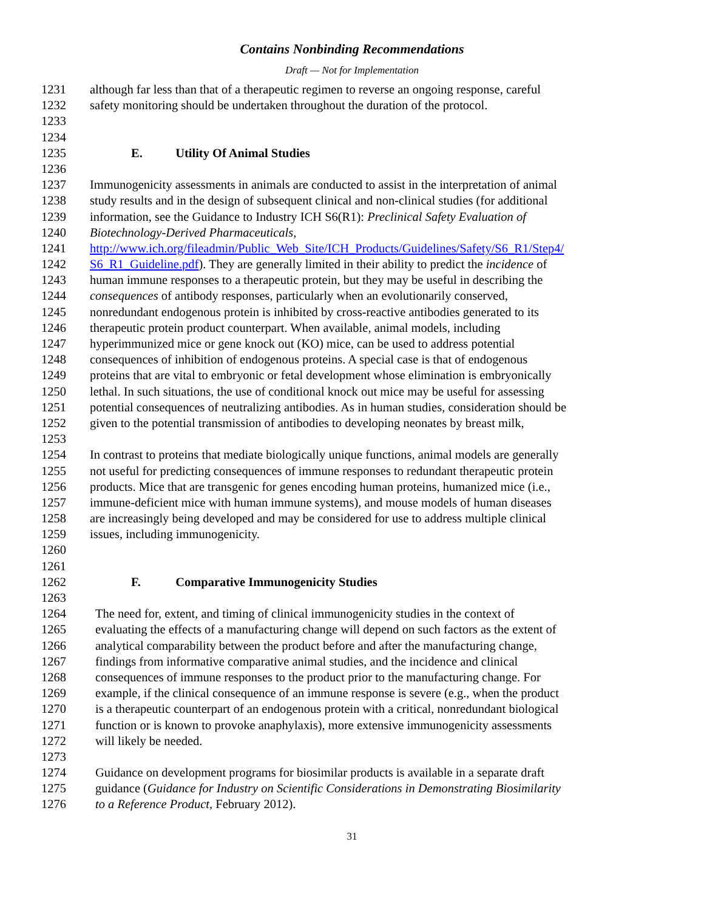Contains Nonbinding Recommendations
Draft — Not for Implementation
1231 although far less than that of a therapeutic regimen to reverse an ongoing response, careful
1232 safety monitoring should be undertaken throughout the duration of the protocol.
1233
1234
1235 E. Utility Of Animal Studies
1236
1237 Immunogenicity assessments in animals are conducted to assist in the interpretation of animal
1238 study results and in the design of subsequent clinical and non-clinical studies (for additional
1239 information, see the Guidance to Industry ICH S6(R1): Preclinical Safety Evaluation of
1240 Biotechnology-Derived Pharmaceuticals,
1241 http://www.ich.org/fileadmin/Public_Web_Site/ICH_Products/Guidelines/Safety/S6_R1/Step4/
1242 S6_R1_Guideline.pdf). They are generally limited in their ability to predict the incidence of
1243 human immune responses to a therapeutic protein, but they may be useful in describing the
1244 consequences of antibody responses, particularly when an evolutionarily conserved,
1245 nonredundant endogenous protein is inhibited by cross-reactive antibodies generated to its
1246 therapeutic protein product counterpart. When available, animal models, including
1247 hyperimmunized mice or gene knock out (KO) mice, can be used to address potential
1248 consequences of inhibition of endogenous proteins. A special case is that of endogenous
1249 proteins that are vital to embryonic or fetal development whose elimination is embryonically
1250 lethal. In such situations, the use of conditional knock out mice may be useful for assessing
1251 potential consequences of neutralizing antibodies. As in human studies, consideration should be
1252 given to the potential transmission of antibodies to developing neonates by breast milk,
1253
1254 In contrast to proteins that mediate biologically unique functions, animal models are generally
1255 not useful for predicting consequences of immune responses to redundant therapeutic protein
1256 products. Mice that are transgenic for genes encoding human proteins, humanized mice (i.e.,
1257 immune-deficient mice with human immune systems), and mouse models of human diseases
1258 are increasingly being developed and may be considered for use to address multiple clinical
1259 issues, including immunogenicity.
1260
1261
1262 F. Comparative Immunogenicity Studies
1263
1264 The need for, extent, and timing of clinical immunogenicity studies in the context of
1265 evaluating the effects of a manufacturing change will depend on such factors as the extent of
1266 analytical comparability between the product before and after the manufacturing change,
1267 findings from informative comparative animal studies, and the incidence and clinical
1268 consequences of immune responses to the product prior to the manufacturing change. For
1269 example, if the clinical consequence of an immune response is severe (e.g., when the product
1270 is a therapeutic counterpart of an endogenous protein with a critical, nonredundant biological
1271 function or is known to provoke anaphylaxis), more extensive immunogenicity assessments
1272 will likely be needed.
1273
1274 Guidance on development programs for biosimilar products is available in a separate draft
1275 guidance (Guidance for Industry on Scientific Considerations in Demonstrating Biosimilarity
1276 to a Reference Product, February 2012).
31